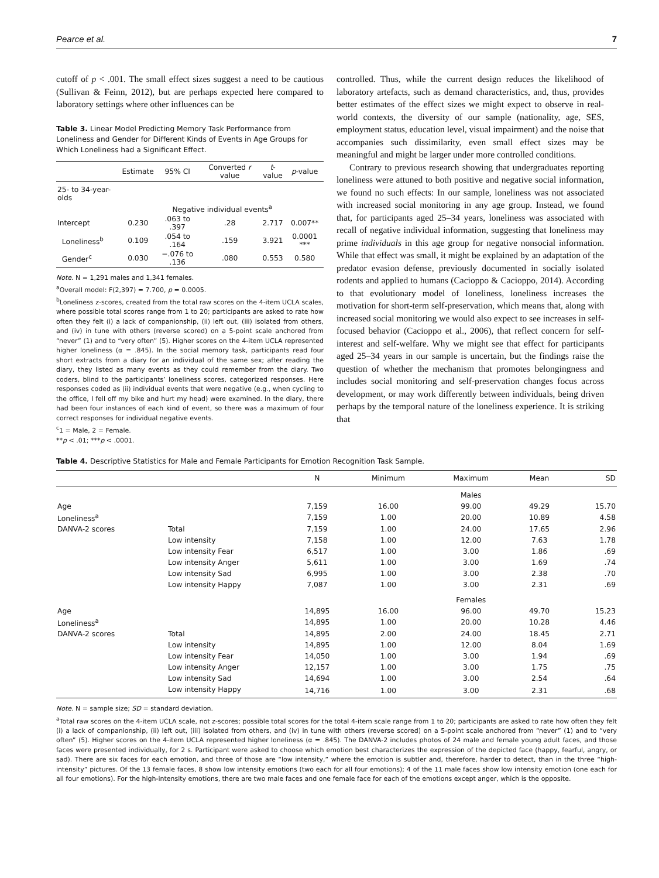Pearce et al. 7
cutoff of p < .001. The small effect sizes suggest a need to be cautious (Sullivan & Feinn, 2012), but are perhaps expected here compared to laboratory settings where other influences can be
Table 3. Linear Model Predicting Memory Task Performance from Loneliness and Gender for Different Kinds of Events in Age Groups for Which Loneliness had a Significant Effect.
| | Estimate | 95% CI | Converted r value | t -value | p -value |
| --- | --- | --- | --- | --- | --- |
| 25- to 34-year-olds | | | | | |
| | Negative individual events<sup>a</sup> | | | | |
| Intercept | 0.230 | .063 to .397 | .28 | 2.717 | 0.007** |
| Loneliness<sup>b</sup> | 0.109 | .054 to .164 | .159 | 3.921 | 0.0001 *** |
| Gender<sup>c</sup> | 0.030 | −.076 to .136 | .080 | 0.553 | 0.580 |
Note. N = 1,291 males and 1,341 females.
<sup>a</sup> Overall model: F(2,397) = 7.700, p = 0.0005.
<sup>b</sup> Loneliness z-scores, created from the total raw scores on the 4-item UCLA scales, where possible total scores range from 1 to 20; participants are asked to rate how often they felt (i) a lack of companionship, (ii) left out, (iii) isolated from others, and (iv) in tune with others (reverse scored) on a 5-point scale anchored from “never” (1) and to “very often” (5). Higher scores on the 4-item UCLA represented higher loneliness (α = .845). In the social memory task, participants read four short extracts from a diary for an individual of the same sex; after reading the diary, they listed as many events as they could remember from the diary. Two coders, blind to the participants’ loneliness scores, categorized responses. Here responses coded as (ii) individual events that were negative (e.g., when cycling to the office, I fell off my bike and hurt my head) were examined. In the diary, there had been four instances of each kind of event, so there was a maximum of four correct responses for individual negative events.
<sup>c</sup> 1 = Male, 2 = Female.
**p < .01; ***p < .0001.
controlled. Thus, while the current design reduces the likelihood of laboratory artefacts, such as demand characteristics, and, thus, provides better estimates of the effect sizes we might expect to observe in real-world contexts, the diversity of our sample (nationality, age, SES, employment status, education level, visual impairment) and the noise that accompanies such dissimilarity, even small effect sizes may be meaningful and might be larger under more controlled conditions.
Contrary to previous research showing that undergraduates reporting loneliness were attuned to both positive and negative social information, we found no such effects: In our sample, loneliness was not associated with increased social monitoring in any age group. Instead, we found that, for participants aged 25–34 years, loneliness was associated with recall of negative individual information, suggesting that loneliness may prime individuals in this age group for negative nonsocial information. While that effect was small, it might be explained by an adaptation of the predator evasion defense, previously documented in socially isolated rodents and applied to humans (Cacioppo & Cacioppo, 2014). According to that evolutionary model of loneliness, loneliness increases the motivation for short-term self-preservation, which means that, along with increased social monitoring we would also expect to see increases in self-focused behavior (Cacioppo et al., 2006), that reflect concern for self-interest and self-welfare. Why we might see that effect for participants aged 25–34 years in our sample is uncertain, but the findings raise the question of whether the mechanism that promotes belongingness and includes social monitoring and self-preservation changes focus across development, or may work differently between individuals, being driven perhaps by the temporal nature of the loneliness experience. It is striking that
Table 4. Descriptive Statistics for Male and Female Participants for Emotion Recognition Task Sample.
| | | N | Minimum | Maximum | Mean | SD |
| --- | --- | --- | --- | --- | --- | --- |
| | | | | Males | | |
| Age | | 7,159 | 16.00 | 99.00 | 49.29 | 15.70 |
| Loneliness<sup>a</sup> | | 7,159 | 1.00 | 20.00 | 10.89 | 4.58 |
| DANVA-2 scores | Total | 7,159 | 1.00 | 24.00 | 17.65 | 2.96 |
| | Low intensity | 7,158 | 1.00 | 12.00 | 7.63 | 1.78 |
| | Low intensity Fear | 6,517 | 1.00 | 3.00 | 1.86 | .69 |
| | Low intensity Anger | 5,611 | 1.00 | 3.00 | 1.69 | .74 |
| | Low intensity Sad | 6,995 | 1.00 | 3.00 | 2.38 | .70 |
| | Low intensity Happy | 7,087 | 1.00 | 3.00 | 2.31 | .69 |
| | | | | Females | | |
| Age | | 14,895 | 16.00 | 96.00 | 49.70 | 15.23 |
| Loneliness<sup>a</sup> | | 14,895 | 1.00 | 20.00 | 10.28 | 4.46 |
| DANVA-2 scores | Total | 14,895 | 2.00 | 24.00 | 18.45 | 2.71 |
| | Low intensity | 14,895 | 1.00 | 12.00 | 8.04 | 1.69 |
| | Low intensity Fear | 14,050 | 1.00 | 3.00 | 1.94 | .69 |
| | Low intensity Anger | 12,157 | 1.00 | 3.00 | 1.75 | .75 |
| | Low intensity Sad | 14,694 | 1.00 | 3.00 | 2.54 | .64 |
| | Low intensity Happy | 14,716 | 1.00 | 3.00 | 2.31 | .68 |
Note. N = sample size; SD = standard deviation.
<sup>a</sup> Total raw scores on the 4-item UCLA scale, not z-scores; possible total scores for the total 4-item scale range from 1 to 20; participants are asked to rate how often they felt (i) a lack of companionship, (ii) left out, (iii) isolated from others, and (iv) in tune with others (reverse scored) on a 5-point scale anchored from “never” (1) and to “very often” (5). Higher scores on the 4-item UCLA represented higher loneliness (α = .845). The DANVA-2 includes photos of 24 male and female young adult faces, and those faces were presented individually, for 2 s. Participant were asked to choose which emotion best characterizes the expression of the depicted face (happy, fearful, angry, or sad). There are six faces for each emotion, and three of those are “low intensity,” where the emotion is subtler and, therefore, harder to detect, than in the three “high-intensity” pictures. Of the 13 female faces, 8 show low intensity emotions (two each for all four emotions); 4 of the 11 male faces show low intensity emotion (one each for all four emotions). For the high-intensity emotions, there are two male faces and one female face for each of the emotions except anger, which is the opposite.